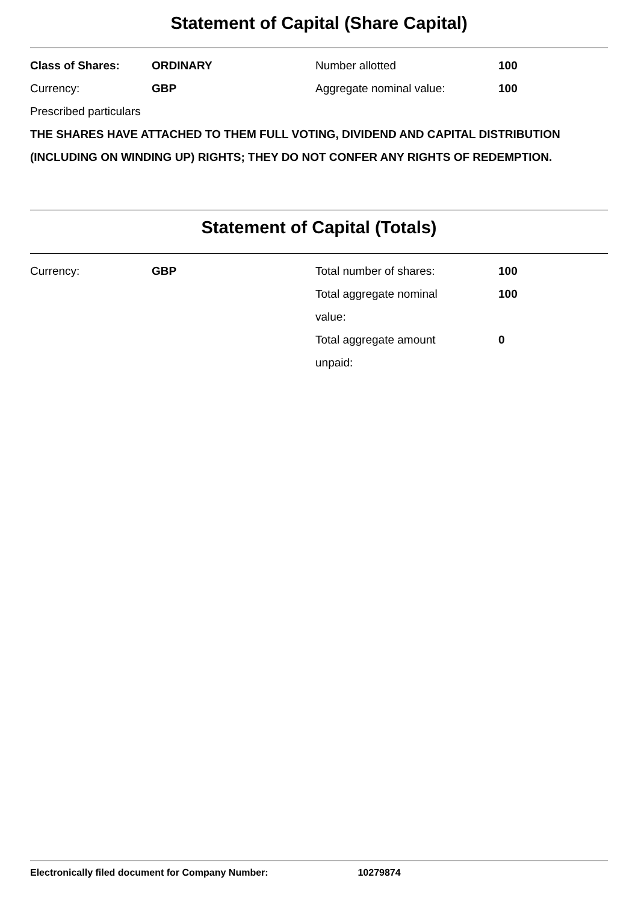Statement of Capital (Share Capital)
| Class of Shares: | ORDINARY | Number allotted | 100 |
| Currency: | GBP | Aggregate nominal value: | 100 |
Prescribed particulars
THE SHARES HAVE ATTACHED TO THEM FULL VOTING, DIVIDEND AND CAPITAL DISTRIBUTION (INCLUDING ON WINDING UP) RIGHTS; THEY DO NOT CONFER ANY RIGHTS OF REDEMPTION.
Statement of Capital (Totals)
| Currency: | GBP | Total number of shares: | 100 |
| | | Total aggregate nominal value: | 100 |
| | | Total aggregate amount unpaid: | 0 |
Electronically filed document for Company Number: 10279874